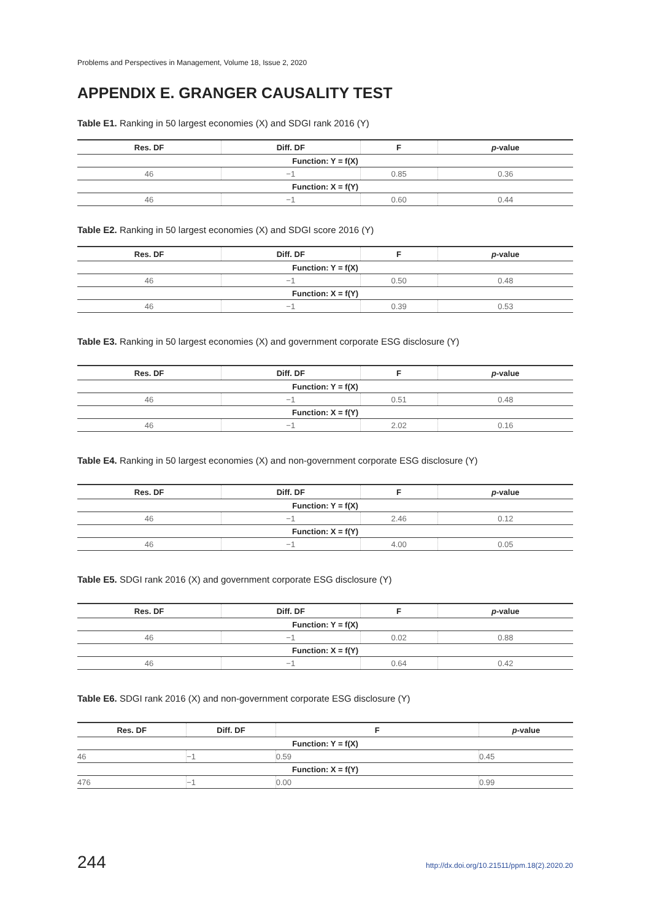Problems and Perspectives in Management, Volume 18, Issue 2, 2020
APPENDIX E. GRANGER CAUSALITY TEST
Table E1. Ranking in 50 largest economies (X) and SDGI rank 2016 (Y)
| Res. DF | Diff. DF | F | p -value |
| --- | --- | --- | --- |
| Function: Y = f(X) | | | |
| 46 | −1 | 0.85 | 0.36 |
| Function: X = f(Y) | | | |
| 46 | −1 | 0.60 | 0.44 |
Table E2. Ranking in 50 largest economies (X) and SDGI score 2016 (Y)
| Res. DF | Diff. DF | F | p -value |
| --- | --- | --- | --- |
| Function: Y = f(X) | | | |
| 46 | −1 | 0.50 | 0.48 |
| Function: X = f(Y) | | | |
| 46 | −1 | 0.39 | 0.53 |
Table E3. Ranking in 50 largest economies (X) and government corporate ESG disclosure (Y)
| Res. DF | Diff. DF | F | p -value |
| --- | --- | --- | --- |
| Function: Y = f(X) | | | |
| 46 | −1 | 0.51 | 0.48 |
| Function: X = f(Y) | | | |
| 46 | −1 | 2.02 | 0.16 |
Table E4. Ranking in 50 largest economies (X) and non-government corporate ESG disclosure (Y)
| Res. DF | Diff. DF | F | p -value |
| --- | --- | --- | --- |
| Function: Y = f(X) | | | |
| 46 | −1 | 2.46 | 0.12 |
| Function: X = f(Y) | | | |
| 46 | −1 | 4.00 | 0.05 |
Table E5. SDGI rank 2016 (X) and government corporate ESG disclosure (Y)
| Res. DF | Diff. DF | F | p -value |
| --- | --- | --- | --- |
| Function: Y = f(X) | | | |
| 46 | −1 | 0.02 | 0.88 |
| Function: X = f(Y) | | | |
| 46 | −1 | 0.64 | 0.42 |
Table E6. SDGI rank 2016 (X) and non-government corporate ESG disclosure (Y)
| Res. DF | Diff. DF | F | p -value |
| --- | --- | --- | --- |
| Function: Y = f(X) | | | |
| 46 | −1 | 0.59 | 0.45 |
| Function: X = f(Y) | | | |
| 476 | −1 | 0.00 | 0.99 |
244 http://dx.doi.org/10.21511/ppm.18(2).2020.20